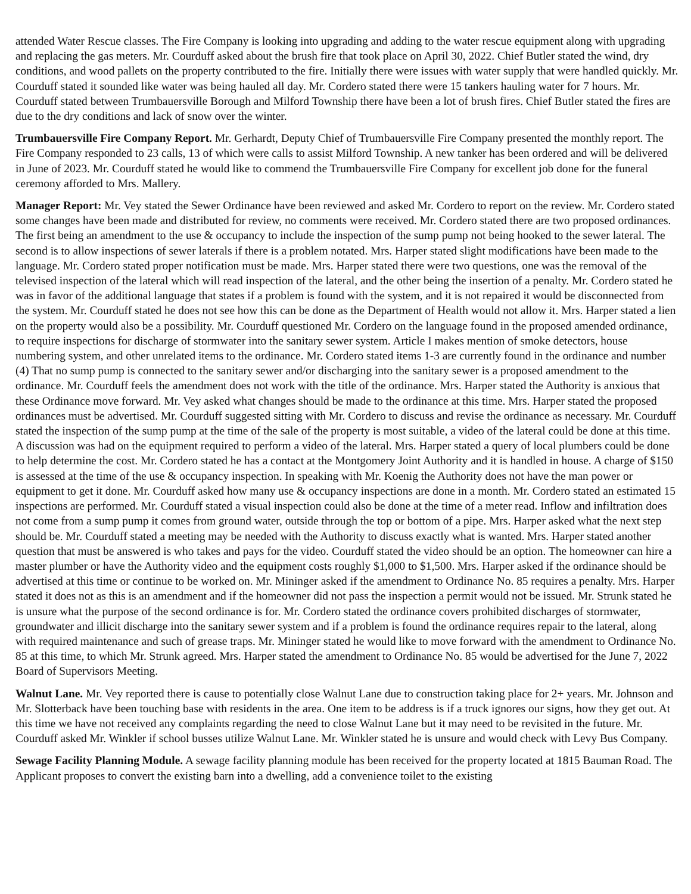attended Water Rescue classes. The Fire Company is looking into upgrading and adding to the water rescue equipment along with upgrading and replacing the gas meters. Mr. Courduff asked about the brush fire that took place on April 30, 2022. Chief Butler stated the wind, dry conditions, and wood pallets on the property contributed to the fire. Initially there were issues with water supply that were handled quickly. Mr. Courduff stated it sounded like water was being hauled all day. Mr. Cordero stated there were 15 tankers hauling water for 7 hours. Mr. Courduff stated between Trumbauersville Borough and Milford Township there have been a lot of brush fires. Chief Butler stated the fires are due to the dry conditions and lack of snow over the winter.
Trumbauersville Fire Company Report. Mr. Gerhardt, Deputy Chief of Trumbauersville Fire Company presented the monthly report. The Fire Company responded to 23 calls, 13 of which were calls to assist Milford Township. A new tanker has been ordered and will be delivered in June of 2023. Mr. Courduff stated he would like to commend the Trumbauersville Fire Company for excellent job done for the funeral ceremony afforded to Mrs. Mallery.
Manager Report: Mr. Vey stated the Sewer Ordinance have been reviewed and asked Mr. Cordero to report on the review. Mr. Cordero stated some changes have been made and distributed for review, no comments were received. Mr. Cordero stated there are two proposed ordinances. The first being an amendment to the use & occupancy to include the inspection of the sump pump not being hooked to the sewer lateral. The second is to allow inspections of sewer laterals if there is a problem notated. Mrs. Harper stated slight modifications have been made to the language. Mr. Cordero stated proper notification must be made. Mrs. Harper stated there were two questions, one was the removal of the televised inspection of the lateral which will read inspection of the lateral, and the other being the insertion of a penalty. Mr. Cordero stated he was in favor of the additional language that states if a problem is found with the system, and it is not repaired it would be disconnected from the system. Mr. Courduff stated he does not see how this can be done as the Department of Health would not allow it. Mrs. Harper stated a lien on the property would also be a possibility. Mr. Courduff questioned Mr. Cordero on the language found in the proposed amended ordinance, to require inspections for discharge of stormwater into the sanitary sewer system. Article I makes mention of smoke detectors, house numbering system, and other unrelated items to the ordinance. Mr. Cordero stated items 1-3 are currently found in the ordinance and number (4) That no sump pump is connected to the sanitary sewer and/or discharging into the sanitary sewer is a proposed amendment to the ordinance. Mr. Courduff feels the amendment does not work with the title of the ordinance. Mrs. Harper stated the Authority is anxious that these Ordinance move forward. Mr. Vey asked what changes should be made to the ordinance at this time. Mrs. Harper stated the proposed ordinances must be advertised. Mr. Courduff suggested sitting with Mr. Cordero to discuss and revise the ordinance as necessary. Mr. Courduff stated the inspection of the sump pump at the time of the sale of the property is most suitable, a video of the lateral could be done at this time. A discussion was had on the equipment required to perform a video of the lateral. Mrs. Harper stated a query of local plumbers could be done to help determine the cost. Mr. Cordero stated he has a contact at the Montgomery Joint Authority and it is handled in house. A charge of $150 is assessed at the time of the use & occupancy inspection. In speaking with Mr. Koenig the Authority does not have the man power or equipment to get it done. Mr. Courduff asked how many use & occupancy inspections are done in a month. Mr. Cordero stated an estimated 15 inspections are performed. Mr. Courduff stated a visual inspection could also be done at the time of a meter read. Inflow and infiltration does not come from a sump pump it comes from ground water, outside through the top or bottom of a pipe. Mrs. Harper asked what the next step should be. Mr. Courduff stated a meeting may be needed with the Authority to discuss exactly what is wanted. Mrs. Harper stated another question that must be answered is who takes and pays for the video. Courduff stated the video should be an option. The homeowner can hire a master plumber or have the Authority video and the equipment costs roughly $1,000 to $1,500. Mrs. Harper asked if the ordinance should be advertised at this time or continue to be worked on. Mr. Mininger asked if the amendment to Ordinance No. 85 requires a penalty. Mrs. Harper stated it does not as this is an amendment and if the homeowner did not pass the inspection a permit would not be issued. Mr. Strunk stated he is unsure what the purpose of the second ordinance is for. Mr. Cordero stated the ordinance covers prohibited discharges of stormwater, groundwater and illicit discharge into the sanitary sewer system and if a problem is found the ordinance requires repair to the lateral, along with required maintenance and such of grease traps. Mr. Mininger stated he would like to move forward with the amendment to Ordinance No. 85 at this time, to which Mr. Strunk agreed. Mrs. Harper stated the amendment to Ordinance No. 85 would be advertised for the June 7, 2022 Board of Supervisors Meeting.
Walnut Lane. Mr. Vey reported there is cause to potentially close Walnut Lane due to construction taking place for 2+ years. Mr. Johnson and Mr. Slotterback have been touching base with residents in the area. One item to be address is if a truck ignores our signs, how they get out. At this time we have not received any complaints regarding the need to close Walnut Lane but it may need to be revisited in the future. Mr. Courduff asked Mr. Winkler if school busses utilize Walnut Lane. Mr. Winkler stated he is unsure and would check with Levy Bus Company.
Sewage Facility Planning Module. A sewage facility planning module has been received for the property located at 1815 Bauman Road. The Applicant proposes to convert the existing barn into a dwelling, add a convenience toilet to the existing